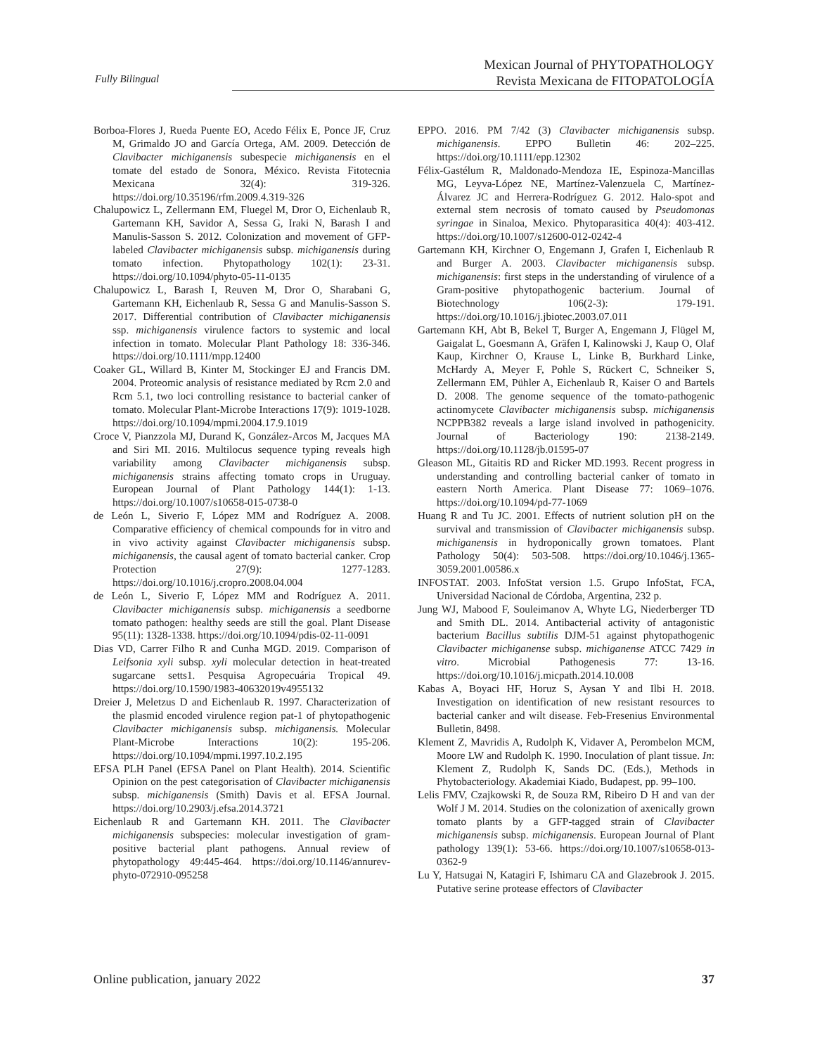Fully Bilingual
Mexican Journal of PHYTOPATHOLOGY
Revista Mexicana de FITOPATOLOGÍA
Borboa-Flores J, Rueda Puente EO, Acedo Félix E, Ponce JF, Cruz M, Grimaldo JO and García Ortega, AM. 2009. Detección de Clavibacter michiganensis subespecie michiganensis en el tomate del estado de Sonora, México. Revista Fitotecnia Mexicana 32(4): 319-326. https://doi.org/10.35196/rfm.2009.4.319-326
Chalupowicz L, Zellermann EM, Fluegel M, Dror O, Eichenlaub R, Gartemann KH, Savidor A, Sessa G, Iraki N, Barash I and Manulis-Sasson S. 2012. Colonization and movement of GFP-labeled Clavibacter michiganensis subsp. michiganensis during tomato infection. Phytopathology 102(1): 23-31. https://doi.org/10.1094/phyto-05-11-0135
Chalupowicz L, Barash I, Reuven M, Dror O, Sharabani G, Gartemann KH, Eichenlaub R, Sessa G and Manulis-Sasson S. 2017. Differential contribution of Clavibacter michiganensis ssp. michiganensis virulence factors to systemic and local infection in tomato. Molecular Plant Pathology 18: 336-346. https://doi.org/10.1111/mpp.12400
Coaker GL, Willard B, Kinter M, Stockinger EJ and Francis DM. 2004. Proteomic analysis of resistance mediated by Rcm 2.0 and Rcm 5.1, two loci controlling resistance to bacterial canker of tomato. Molecular Plant-Microbe Interactions 17(9): 1019-1028. https://doi.org/10.1094/mpmi.2004.17.9.1019
Croce V, Pianzzola MJ, Durand K, González-Arcos M, Jacques MA and Siri MI. 2016. Multilocus sequence typing reveals high variability among Clavibacter michiganensis subsp. michiganensis strains affecting tomato crops in Uruguay. European Journal of Plant Pathology 144(1): 1-13. https://doi.org/10.1007/s10658-015-0738-0
de León L, Siverio F, López MM and Rodríguez A. 2008. Comparative efficiency of chemical compounds for in vitro and in vivo activity against Clavibacter michiganensis subsp. michiganensis, the causal agent of tomato bacterial canker. Crop Protection 27(9): 1277-1283. https://doi.org/10.1016/j.cropro.2008.04.004
de León L, Siverio F, López MM and Rodríguez A. 2011. Clavibacter michiganensis subsp. michiganensis a seedborne tomato pathogen: healthy seeds are still the goal. Plant Disease 95(11): 1328-1338. https://doi.org/10.1094/pdis-02-11-0091
Dias VD, Carrer Filho R and Cunha MGD. 2019. Comparison of Leifsonia xyli subsp. xyli molecular detection in heat-treated sugarcane setts1. Pesquisa Agropecuária Tropical 49. https://doi.org/10.1590/1983-40632019v4955132
Dreier J, Meletzus D and Eichenlaub R. 1997. Characterization of the plasmid encoded virulence region pat-1 of phytopathogenic Clavibacter michiganensis subsp. michiganensis. Molecular Plant-Microbe Interactions 10(2): 195-206. https://doi.org/10.1094/mpmi.1997.10.2.195
EFSA PLH Panel (EFSA Panel on Plant Health). 2014. Scientific Opinion on the pest categorisation of Clavibacter michiganensis subsp. michiganensis (Smith) Davis et al. EFSA Journal. https://doi.org/10.2903/j.efsa.2014.3721
Eichenlaub R and Gartemann KH. 2011. The Clavibacter michiganensis subspecies: molecular investigation of gram-positive bacterial plant pathogens. Annual review of phytopathology 49:445-464. https://doi.org/10.1146/annurev-phyto-072910-095258
EPPO. 2016. PM 7/42 (3) Clavibacter michiganensis subsp. michiganensis. EPPO Bulletin 46: 202–225. https://doi.org/10.1111/epp.12302
Félix-Gastélum R, Maldonado-Mendoza IE, Espinoza-Mancillas MG, Leyva-López NE, Martínez-Valenzuela C, Martínez-Álvarez JC and Herrera-Rodríguez G. 2012. Halo-spot and external stem necrosis of tomato caused by Pseudomonas syringae in Sinaloa, Mexico. Phytoparasitica 40(4): 403-412. https://doi.org/10.1007/s12600-012-0242-4
Gartemann KH, Kirchner O, Engemann J, Grafen I, Eichenlaub R and Burger A. 2003. Clavibacter michiganensis subsp. michiganensis: first steps in the understanding of virulence of a Gram-positive phytopathogenic bacterium. Journal of Biotechnology 106(2-3): 179-191. https://doi.org/10.1016/j.jbiotec.2003.07.011
Gartemann KH, Abt B, Bekel T, Burger A, Engemann J, Flügel M, Gaigalat L, Goesmann A, Gräfen I, Kalinowski J, Kaup O, Olaf Kaup, Kirchner O, Krause L, Linke B, Burkhard Linke, McHardy A, Meyer F, Pohle S, Rückert C, Schneiker S, Zellermann EM, Pühler A, Eichenlaub R, Kaiser O and Bartels D. 2008. The genome sequence of the tomato-pathogenic actinomycete Clavibacter michiganensis subsp. michiganensis NCPPB382 reveals a large island involved in pathogenicity. Journal of Bacteriology 190: 2138-2149. https://doi.org/10.1128/jb.01595-07
Gleason ML, Gitaitis RD and Ricker MD.1993. Recent progress in understanding and controlling bacterial canker of tomato in eastern North America. Plant Disease 77: 1069–1076. https://doi.org/10.1094/pd-77-1069
Huang R and Tu JC. 2001. Effects of nutrient solution pH on the survival and transmission of Clavibacter michiganensis subsp. michiganensis in hydroponically grown tomatoes. Plant Pathology 50(4): 503-508. https://doi.org/10.1046/j.1365-3059.2001.00586.x
INFOSTAT. 2003. InfoStat version 1.5. Grupo InfoStat, FCA, Universidad Nacional de Córdoba, Argentina, 232 p.
Jung WJ, Mabood F, Souleimanov A, Whyte LG, Niederberger TD and Smith DL. 2014. Antibacterial activity of antagonistic bacterium Bacillus subtilis DJM-51 against phytopathogenic Clavibacter michiganense subsp. michiganense ATCC 7429 in vitro. Microbial Pathogenesis 77: 13-16. https://doi.org/10.1016/j.micpath.2014.10.008
Kabas A, Boyaci HF, Horuz S, Aysan Y and Ilbi H. 2018. Investigation on identification of new resistant resources to bacterial canker and wilt disease. Feb-Fresenius Environmental Bulletin, 8498.
Klement Z, Mavridis A, Rudolph K, Vidaver A, Perombelon MCM, Moore LW and Rudolph K. 1990. Inoculation of plant tissue. In: Klement Z, Rudolph K, Sands DC. (Eds.), Methods in Phytobacteriology. Akademiai Kiado, Budapest, pp. 99–100.
Lelis FMV, Czajkowski R, de Souza RM, Ribeiro D H and van der Wolf J M. 2014. Studies on the colonization of axenically grown tomato plants by a GFP-tagged strain of Clavibacter michiganensis subsp. michiganensis. European Journal of Plant pathology 139(1): 53-66. https://doi.org/10.1007/s10658-013-0362-9
Lu Y, Hatsugai N, Katagiri F, Ishimaru CA and Glazebrook J. 2015. Putative serine protease effectors of Clavibacter
Online publication, january 2022 37